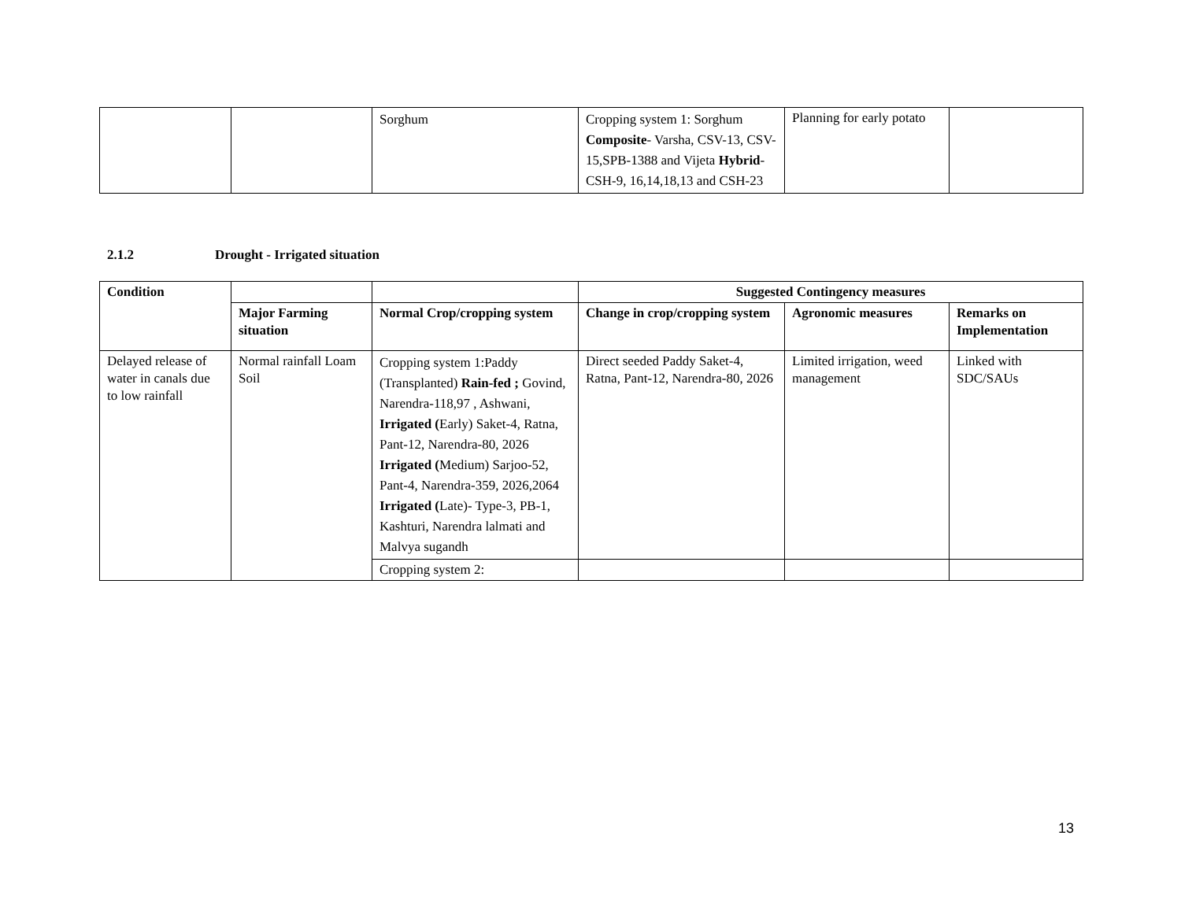| | | Sorghum | Cropping system 1: Sorghum Composite - Varsha, CSV-13, CSV-15,SPB-1388 and Vijeta Hybrid - CSH-9, 16,14,18,13 and CSH-23 | Planning for early potato | |
2.1.2 Drought - Irrigated situation
| Condition | | | Suggested Contingency measures | | |
| --- | --- | --- | --- | --- | --- |
| | Major Farming situation | Normal Crop/cropping system | Change in crop/cropping system | Agronomic measures | Remarks on Implementation |
| Delayed release of water in canals due to low rainfall | Normal rainfall Loam Soil | Cropping system 1:Paddy (Transplanted) Rain-fed ; Govind, Narendra-118,97 , Ashwani, Irrigated ( Early) Saket-4, Ratna, Pant-12, Narendra-80, 2026 Irrigated ( Medium) Sarjoo-52, Pant-4, Narendra-359, 2026,2064 Irrigated ( Late)- Type-3, PB-1, Kashturi, Narendra lalmati and Malvya sugandh | Direct seeded Paddy Saket-4, Ratna, Pant-12, Narendra-80, 2026 | Limited irrigation, weed management | Linked with SDC/SAUs |
| | | Cropping system 2: | | | |
13